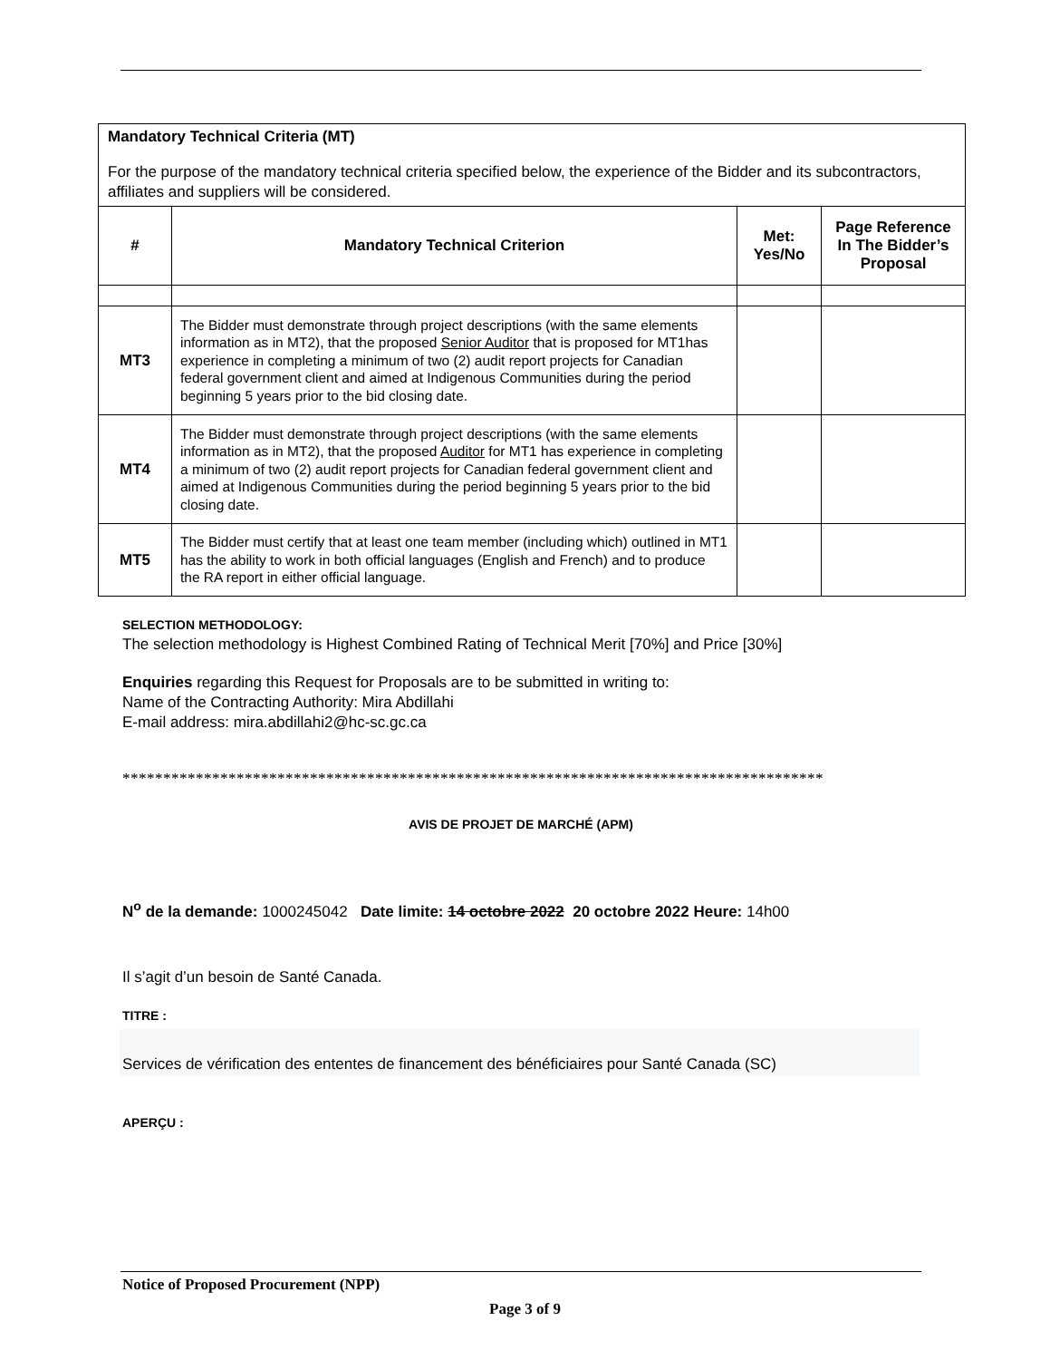| Mandatory Technical Criteria (MT) For the purpose of the mandatory technical criteria specified below, the experience of the Bidder and its subcontractors, affiliates and suppliers will be considered. | | | |
| # | Mandatory Technical Criterion | Met: Yes/No | Page Reference In The Bidder’s Proposal |
| MT3 | The Bidder must demonstrate through project descriptions (with the same elements information as in MT2), that the proposed Senior Auditor that is proposed for MT1has experience in completing a minimum of two (2) audit report projects for Canadian federal government client and aimed at Indigenous Communities during the period beginning 5 years prior to the bid closing date. | | |
| MT4 | The Bidder must demonstrate through project descriptions (with the same elements information as in MT2), that the proposed Auditor for MT1 has experience in completing a minimum of two (2) audit report projects for Canadian federal government client and aimed at Indigenous Communities during the period beginning 5 years prior to the bid closing date. | | |
| MT5 | The Bidder must certify that at least one team member (including which) outlined in MT1 has the ability to work in both official languages (English and French) and to produce the RA report in either official language. | | |
SELECTION METHODOLOGY:
The selection methodology is Highest Combined Rating of Technical Merit [70%] and Price [30%]
Enquiries regarding this Request for Proposals are to be submitted in writing to:
Name of the Contracting Authority: Mira Abdillahi
E-mail address: mira.abdillahi2@hc-sc.gc.ca
**************************************************************************************
AVIS DE PROJET DE MARCHÉ (APM)
N<sup>o</sup> de la demande: 1000245042 Date limite: 14 octobre 2022 20 octobre 2022 Heure: 14h00
Il s’agit d’un besoin de Santé Canada.
TITRE :
Services de vérification des ententes de financement des bénéficiaires pour Santé Canada (SC)
APERÇU :
Notice of Proposed Procurement (NPP)
Page 3 of 9